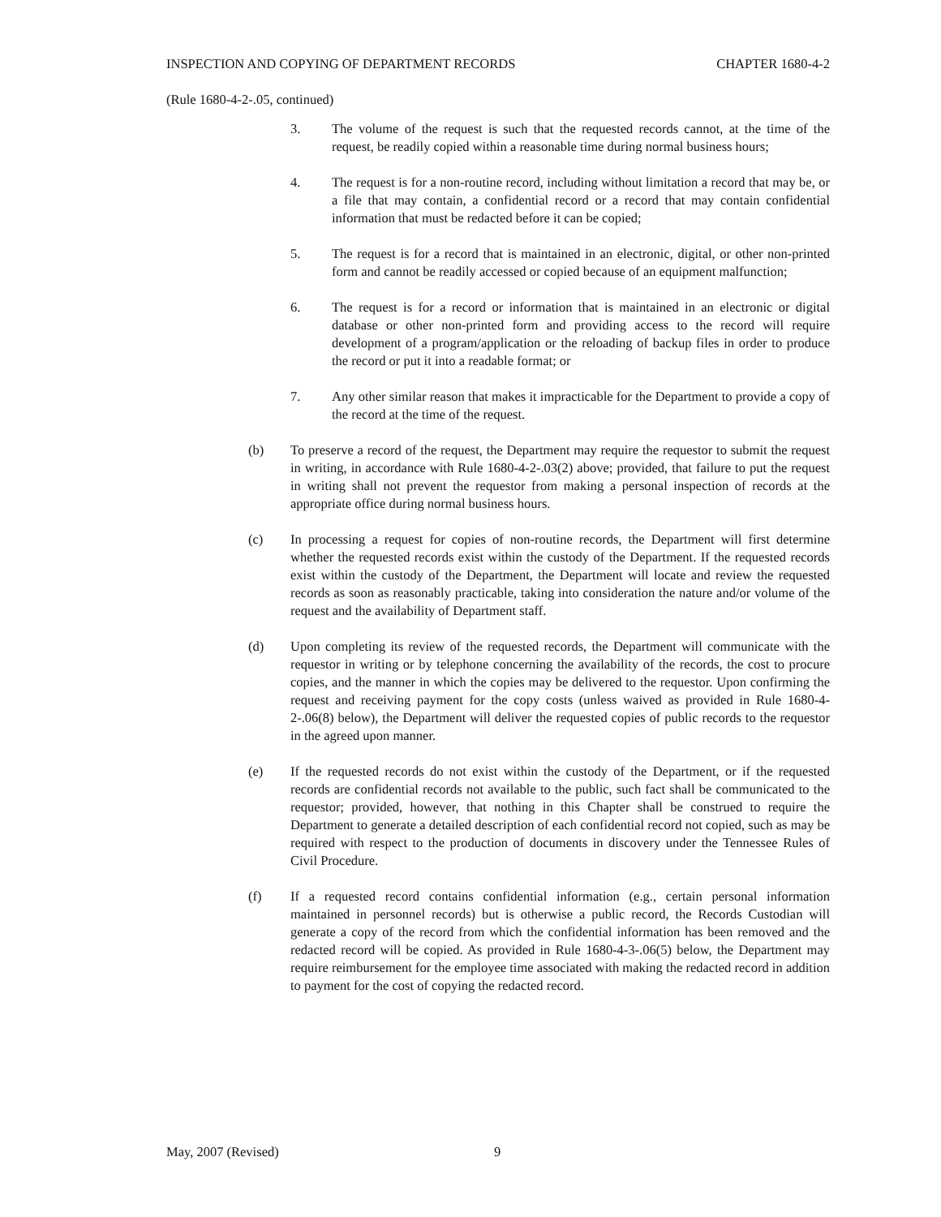INSPECTION AND COPYING OF DEPARTMENT RECORDS CHAPTER 1680-4-2
(Rule 1680-4-2-.05, continued)
3. The volume of the request is such that the requested records cannot, at the time of the request, be readily copied within a reasonable time during normal business hours;
4. The request is for a non-routine record, including without limitation a record that may be, or a file that may contain, a confidential record or a record that may contain confidential information that must be redacted before it can be copied;
5. The request is for a record that is maintained in an electronic, digital, or other non-printed form and cannot be readily accessed or copied because of an equipment malfunction;
6. The request is for a record or information that is maintained in an electronic or digital database or other non-printed form and providing access to the record will require development of a program/application or the reloading of backup files in order to produce the record or put it into a readable format; or
7. Any other similar reason that makes it impracticable for the Department to provide a copy of the record at the time of the request.
(b) To preserve a record of the request, the Department may require the requestor to submit the request in writing, in accordance with Rule 1680-4-2-.03(2) above; provided, that failure to put the request in writing shall not prevent the requestor from making a personal inspection of records at the appropriate office during normal business hours.
(c) In processing a request for copies of non-routine records, the Department will first determine whether the requested records exist within the custody of the Department. If the requested records exist within the custody of the Department, the Department will locate and review the requested records as soon as reasonably practicable, taking into consideration the nature and/or volume of the request and the availability of Department staff.
(d) Upon completing its review of the requested records, the Department will communicate with the requestor in writing or by telephone concerning the availability of the records, the cost to procure copies, and the manner in which the copies may be delivered to the requestor. Upon confirming the request and receiving payment for the copy costs (unless waived as provided in Rule 1680-4-2-.06(8) below), the Department will deliver the requested copies of public records to the requestor in the agreed upon manner.
(e) If the requested records do not exist within the custody of the Department, or if the requested records are confidential records not available to the public, such fact shall be communicated to the requestor; provided, however, that nothing in this Chapter shall be construed to require the Department to generate a detailed description of each confidential record not copied, such as may be required with respect to the production of documents in discovery under the Tennessee Rules of Civil Procedure.
(f) If a requested record contains confidential information (e.g., certain personal information maintained in personnel records) but is otherwise a public record, the Records Custodian will generate a copy of the record from which the confidential information has been removed and the redacted record will be copied. As provided in Rule 1680-4-3-.06(5) below, the Department may require reimbursement for the employee time associated with making the redacted record in addition to payment for the cost of copying the redacted record.
May, 2007 (Revised) 9